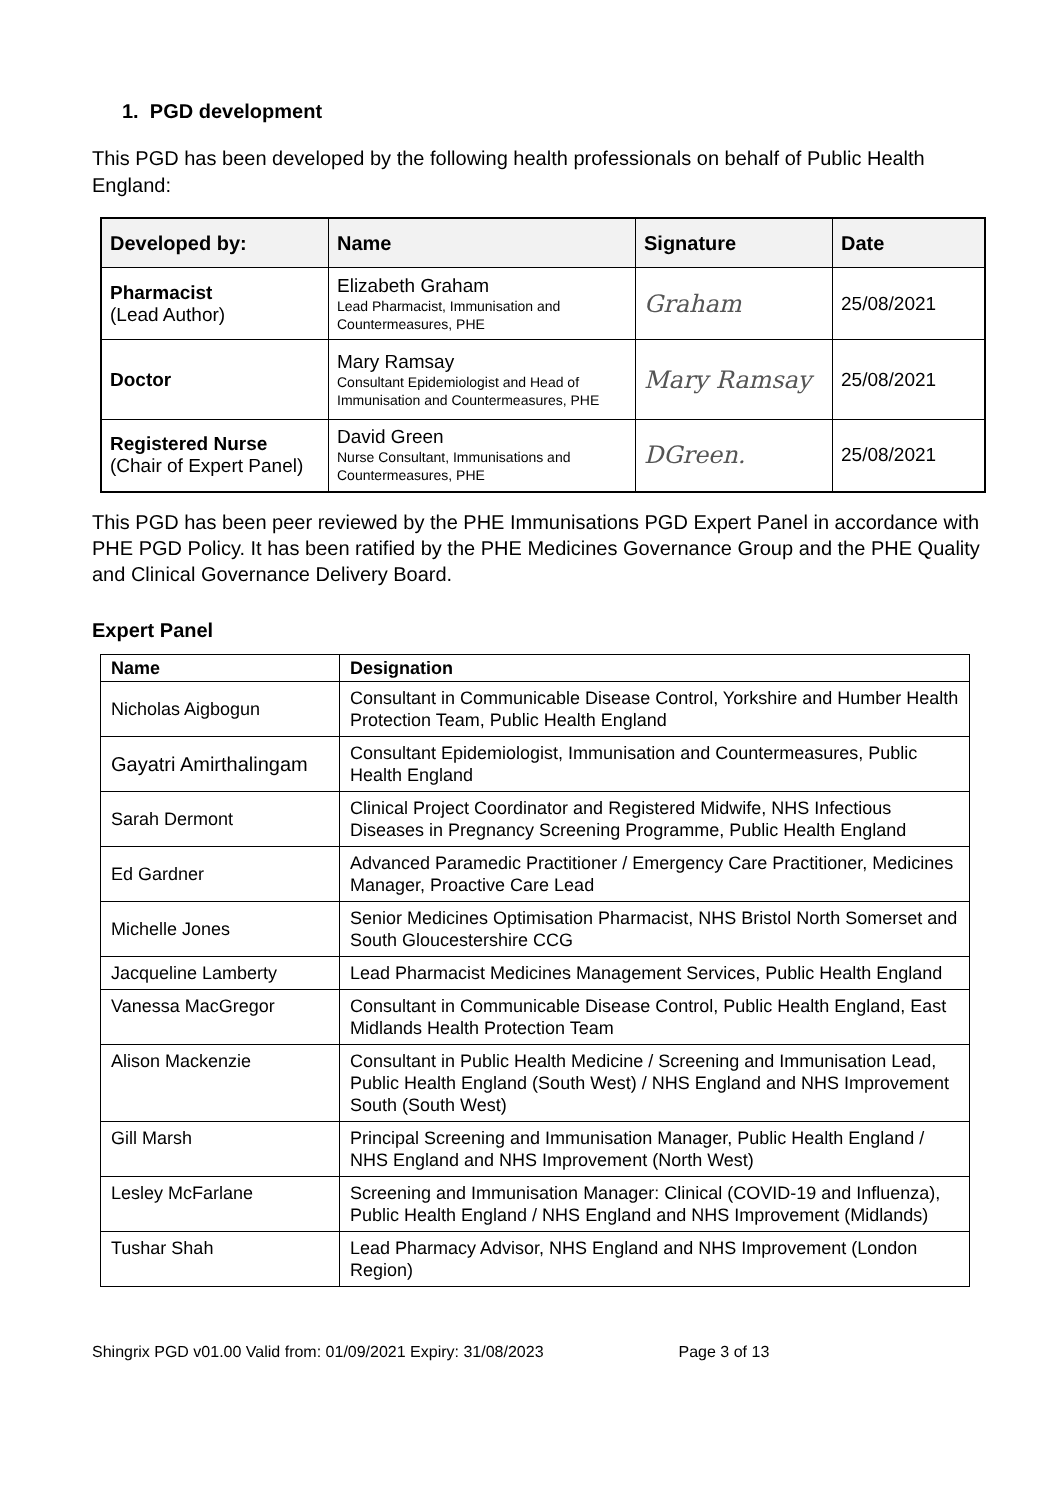1. PGD development
This PGD has been developed by the following health professionals on behalf of Public Health England:
| Developed by: | Name | Signature | Date |
| --- | --- | --- | --- |
| Pharmacist (Lead Author) | Elizabeth Graham Lead Pharmacist, Immunisation and Countermeasures, PHE | Graham | 25/08/2021 |
| Doctor | Mary Ramsay Consultant Epidemiologist and Head of Immunisation and Countermeasures, PHE | Mary Ramsay | 25/08/2021 |
| Registered Nurse (Chair of Expert Panel) | David Green Nurse Consultant, Immunisations and Countermeasures, PHE | DGreen. | 25/08/2021 |
This PGD has been peer reviewed by the PHE Immunisations PGD Expert Panel in accordance with PHE PGD Policy. It has been ratified by the PHE Medicines Governance Group and the PHE Quality and Clinical Governance Delivery Board.
Expert Panel
| Name | Designation |
| --- | --- |
| Nicholas Aigbogun | Consultant in Communicable Disease Control, Yorkshire and Humber Health Protection Team, Public Health England |
| Gayatri Amirthalingam | Consultant Epidemiologist, Immunisation and Countermeasures, Public Health England |
| Sarah Dermont | Clinical Project Coordinator and Registered Midwife, NHS Infectious Diseases in Pregnancy Screening Programme, Public Health England |
| Ed Gardner | Advanced Paramedic Practitioner / Emergency Care Practitioner, Medicines Manager, Proactive Care Lead |
| Michelle Jones | Senior Medicines Optimisation Pharmacist, NHS Bristol North Somerset and South Gloucestershire CCG |
| Jacqueline Lamberty | Lead Pharmacist Medicines Management Services, Public Health England |
| Vanessa MacGregor | Consultant in Communicable Disease Control, Public Health England, East Midlands Health Protection Team |
| Alison Mackenzie | Consultant in Public Health Medicine / Screening and Immunisation Lead, Public Health England (South West) / NHS England and NHS Improvement South (South West) |
| Gill Marsh | Principal Screening and Immunisation Manager, Public Health England / NHS England and NHS Improvement (North West) |
| Lesley McFarlane | Screening and Immunisation Manager: Clinical (COVID-19 and Influenza), Public Health England / NHS England and NHS Improvement (Midlands) |
| Tushar Shah | Lead Pharmacy Advisor, NHS England and NHS Improvement (London Region) |
Shingrix PGD v01.00 Valid from: 01/09/2021 Expiry: 31/08/2023 Page 3 of 13